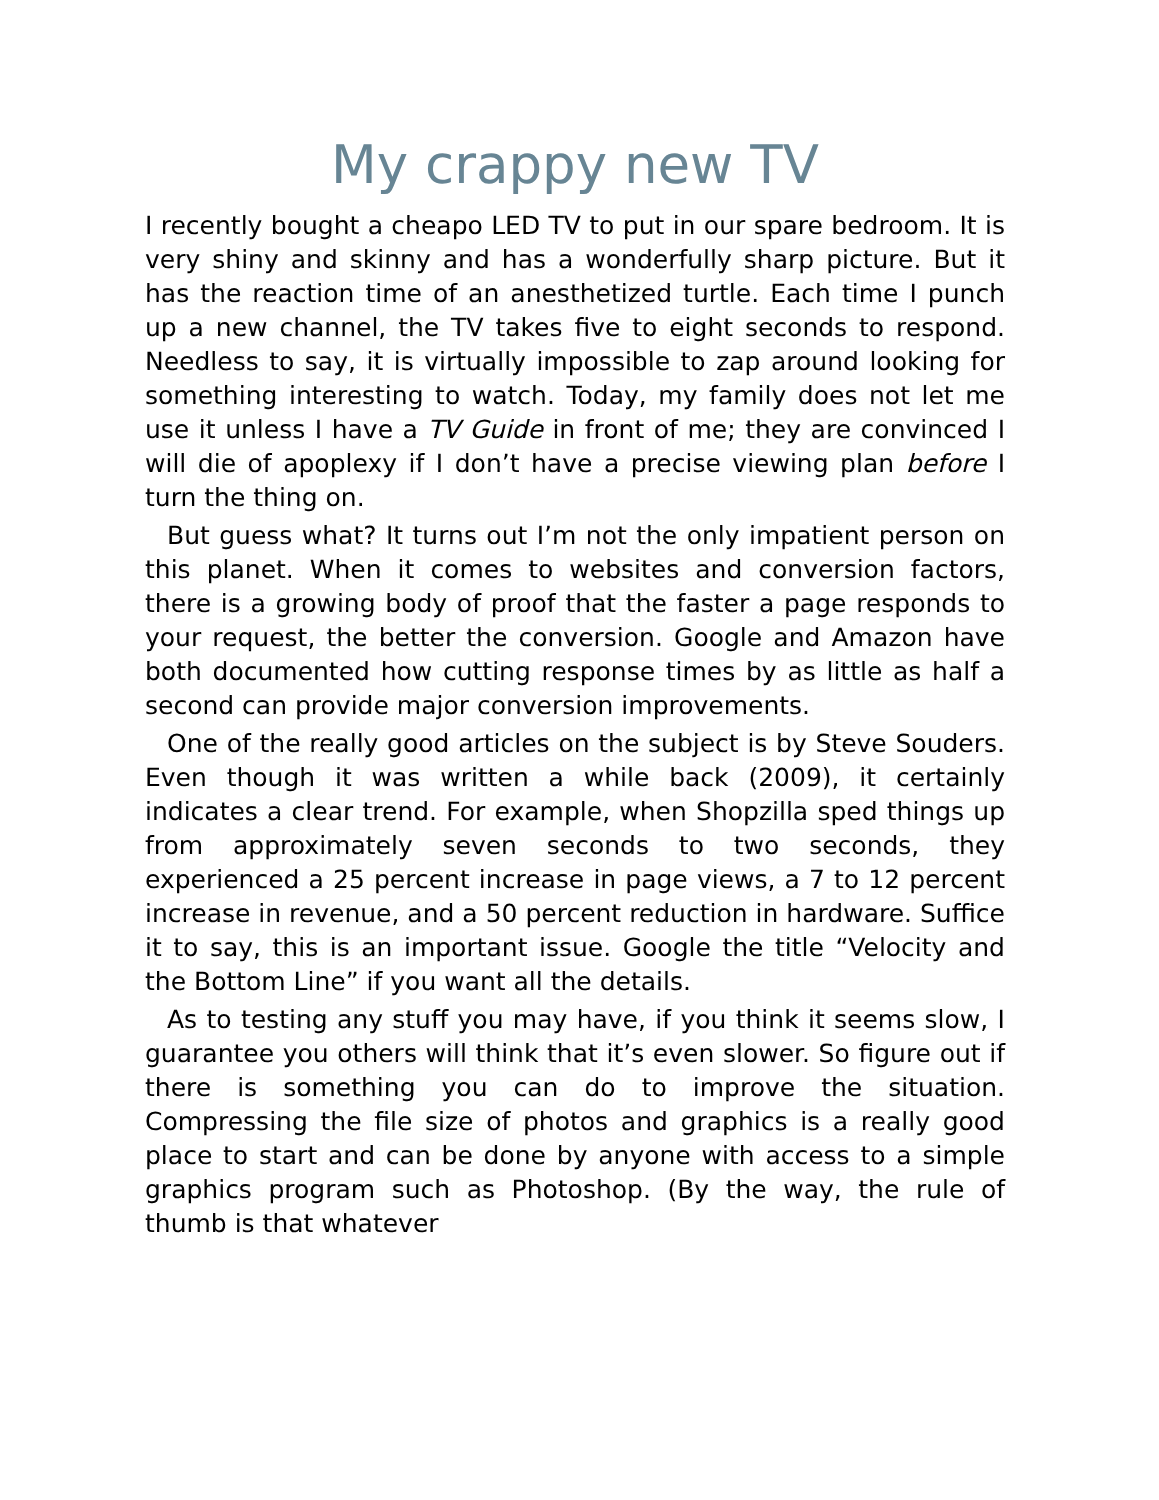My crappy new TV
I recently bought a cheapo LED TV to put in our spare bedroom. It is very shiny and skinny and has a wonderfully sharp picture. But it has the reaction time of an anesthetized turtle. Each time I punch up a new channel, the TV takes five to eight seconds to respond. Needless to say, it is virtually impossible to zap around looking for something interesting to watch. Today, my family does not let me use it unless I have a TV Guide in front of me; they are convinced I will die of apoplexy if I don’t have a precise viewing plan before I turn the thing on.
But guess what? It turns out I’m not the only impatient person on this planet. When it comes to websites and conversion factors, there is a growing body of proof that the faster a page responds to your request, the better the conversion. Google and Amazon have both documented how cutting response times by as little as half a second can provide major conversion improvements.
One of the really good articles on the subject is by Steve Souders. Even though it was written a while back (2009), it certainly indicates a clear trend. For example, when Shopzilla sped things up from approximately seven seconds to two seconds, they experienced a 25 percent increase in page views, a 7 to 12 percent increase in revenue, and a 50 percent reduction in hardware. Suffice it to say, this is an important issue. Google the title “Velocity and the Bottom Line” if you want all the details.
As to testing any stuff you may have, if you think it seems slow, I guarantee you others will think that it’s even slower. So figure out if there is something you can do to improve the situation. Compressing the file size of photos and graphics is a really good place to start and can be done by anyone with access to a simple graphics program such as Photoshop. (By the way, the rule of thumb is that whatever